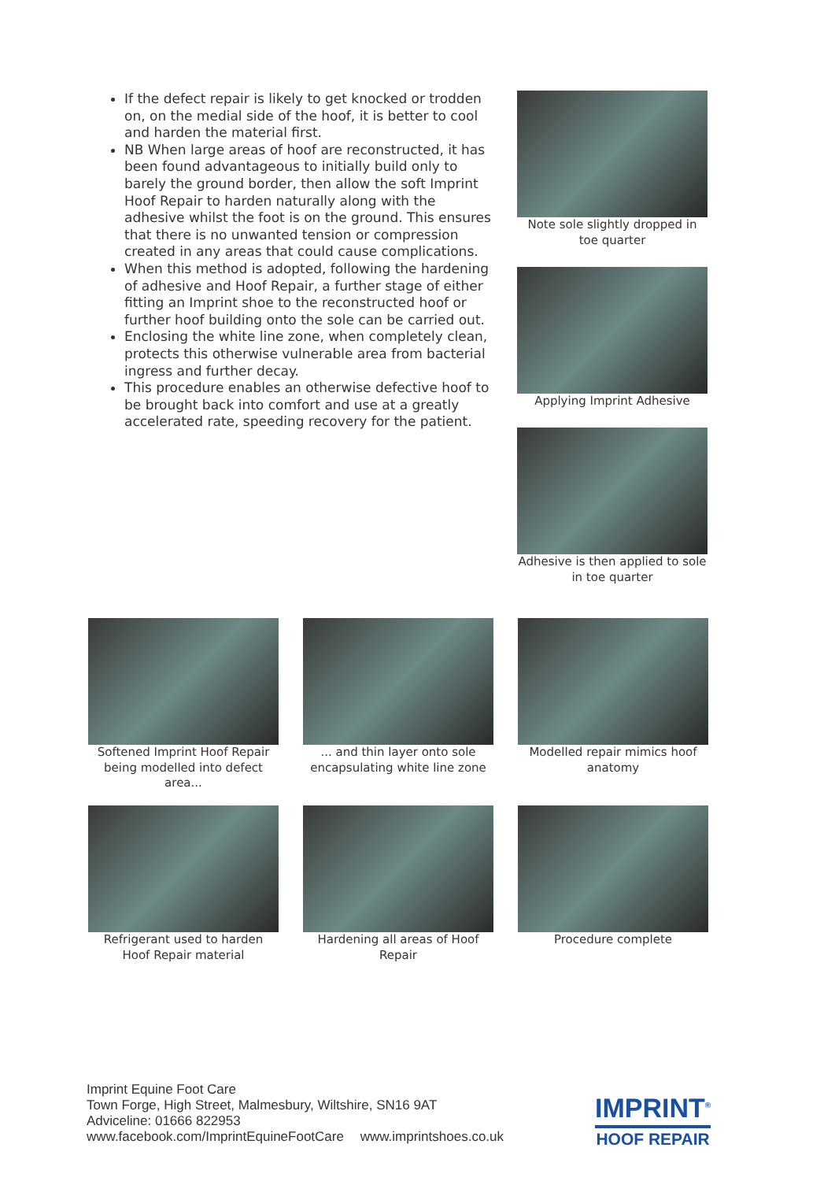If the defect repair is likely to get knocked or trodden on, on the medial side of the hoof, it is better to cool and harden the material first.
NB When large areas of hoof are reconstructed, it has been found advantageous to initially build only to barely the ground border, then allow the soft Imprint Hoof Repair to harden naturally along with the adhesive whilst the foot is on the ground. This ensures that there is no unwanted tension or compression created in any areas that could cause complications.
When this method is adopted, following the hardening of adhesive and Hoof Repair, a further stage of either fitting an Imprint shoe to the reconstructed hoof or further hoof building onto the sole can be carried out.
Enclosing the white line zone, when completely clean, protects this otherwise vulnerable area from bacterial ingress and further decay.
This procedure enables an otherwise defective hoof to be brought back into comfort and use at a greatly accelerated rate, speeding recovery for the patient.
Note sole slightly dropped in toe quarter
Applying Imprint Adhesive
Adhesive is then applied to sole in toe quarter
Softened Imprint Hoof Repair being modelled into defect area...
... and thin layer onto sole encapsulating white line zone
Modelled repair mimics hoof anatomy
Refrigerant used to harden Hoof Repair material
Hardening all areas of Hoof Repair
Procedure complete
Imprint Equine Foot Care
Town Forge, High Street, Malmesbury, Wiltshire, SN16 9AT
Adviceline: 01666 822953
www.facebook.com/ImprintEquineFootCare www.imprintshoes.co.uk
IMPRINT<sup>®</sup>
HOOF REPAIR